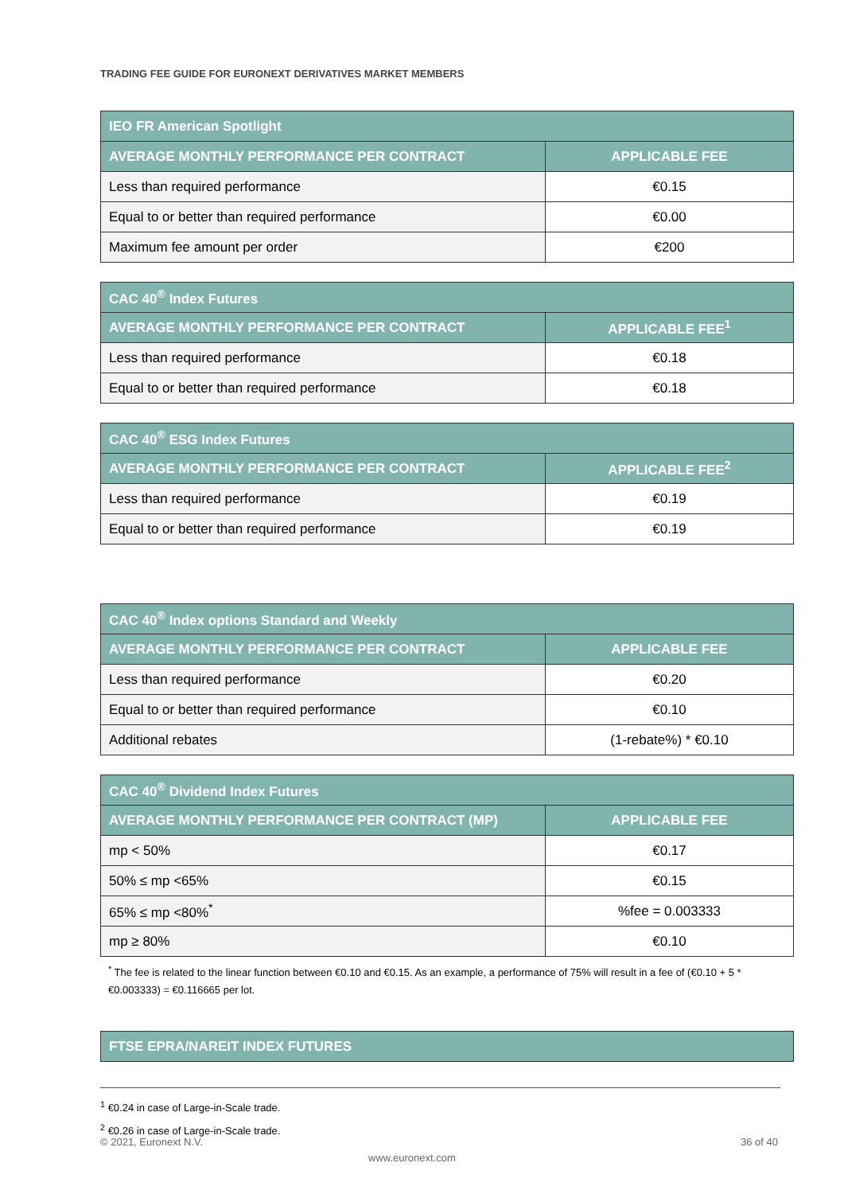TRADING FEE GUIDE FOR EURONEXT DERIVATIVES MARKET MEMBERS
| IEO FR American Spotlight | |
| --- | --- |
| AVERAGE MONTHLY PERFORMANCE PER CONTRACT | APPLICABLE FEE |
| Less than required performance | €0.15 |
| Equal to or better than required performance | €0.00 |
| Maximum fee amount per order | €200 |
| CAC 40<sup>®</sup> Index Futures | |
| --- | --- |
| AVERAGE MONTHLY PERFORMANCE PER CONTRACT | APPLICABLE FEE<sup>1</sup> |
| Less than required performance | €0.18 |
| Equal to or better than required performance | €0.18 |
| CAC 40<sup>®</sup> ESG Index Futures | |
| --- | --- |
| AVERAGE MONTHLY PERFORMANCE PER CONTRACT | APPLICABLE FEE<sup>2</sup> |
| Less than required performance | €0.19 |
| Equal to or better than required performance | €0.19 |
| CAC 40<sup>®</sup> Index options Standard and Weekly | |
| --- | --- |
| AVERAGE MONTHLY PERFORMANCE PER CONTRACT | APPLICABLE FEE |
| Less than required performance | €0.20 |
| Equal to or better than required performance | €0.10 |
| Additional rebates | (1-rebate%) * €0.10 |
| CAC 40<sup>®</sup> Dividend Index Futures | |
| --- | --- |
| AVERAGE MONTHLY PERFORMANCE PER CONTRACT (MP) | APPLICABLE FEE |
| mp < 50% | €0.17 |
| 50% ≤ mp <65% | €0.15 |
| 65% ≤ mp <80%<sup>*</sup> | %fee = 0.003333 |
| mp ≥ 80% | €0.10 |
<sup>*</sup> The fee is related to the linear function between €0.10 and €0.15. As an example, a performance of 75% will result in a fee of (€0.10 + 5 * €0.003333) = €0.116665 per lot.
| FTSE EPRA/NAREIT INDEX FUTURES |
| --- |
<sup>1</sup> €0.24 in case of Large-in-Scale trade.
<sup>2</sup> €0.26 in case of Large-in-Scale trade.
© 2021, Euronext N.V. 36 of 40
www.euronext.com